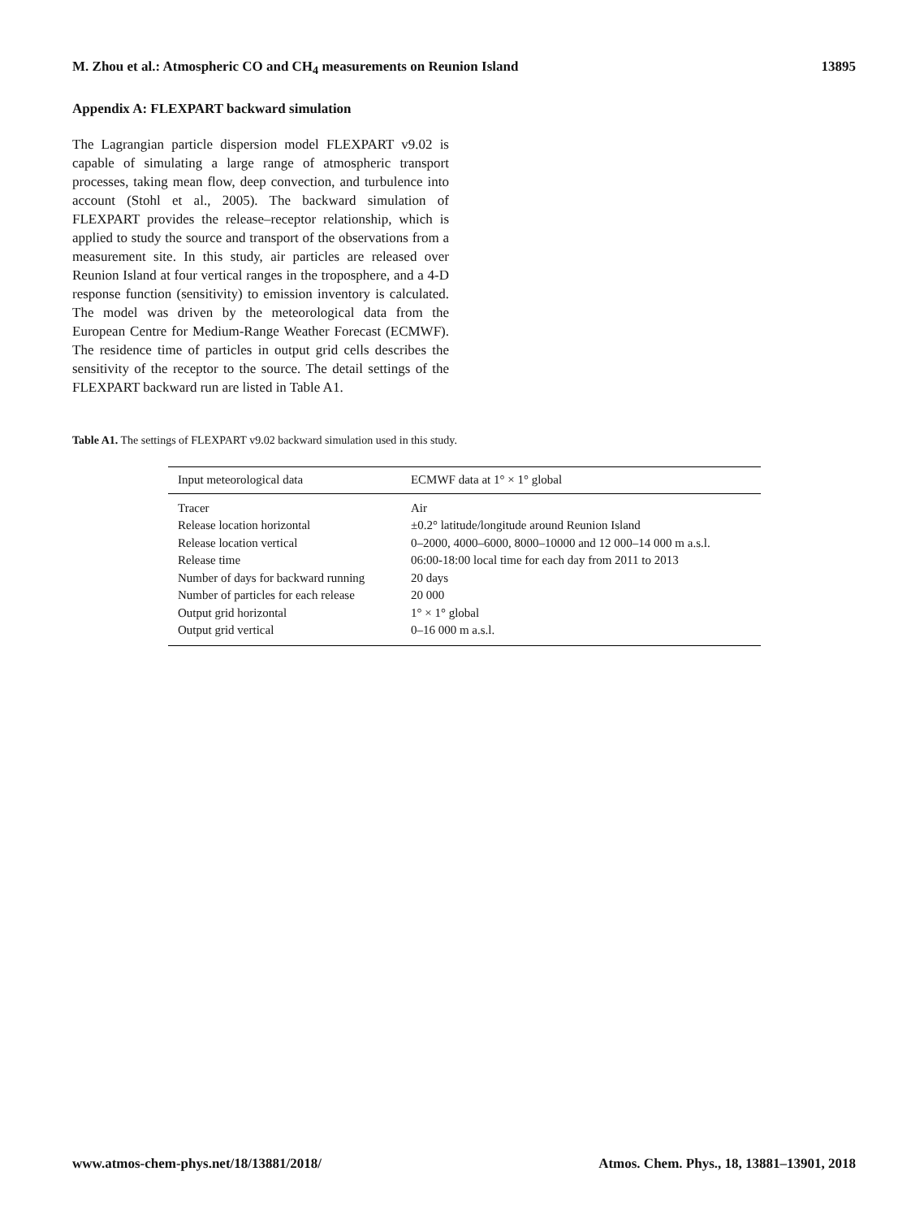M. Zhou et al.: Atmospheric CO and CH<sub>4</sub> measurements on Reunion Island 13895
Appendix A: FLEXPART backward simulation
The Lagrangian particle dispersion model FLEXPART v9.02 is capable of simulating a large range of atmospheric transport processes, taking mean flow, deep convection, and turbulence into account (Stohl et al., 2005). The backward simulation of FLEXPART provides the release–receptor relationship, which is applied to study the source and transport of the observations from a measurement site. In this study, air particles are released over Reunion Island at four vertical ranges in the troposphere, and a 4-D response function (sensitivity) to emission inventory is calculated. The model was driven by the meteorological data from the European Centre for Medium-Range Weather Forecast (ECMWF). The residence time of particles in output grid cells describes the sensitivity of the receptor to the source. The detail settings of the FLEXPART backward run are listed in Table A1.
Table A1. The settings of FLEXPART v9.02 backward simulation used in this study.
| Input meteorological data | ECMWF data at 1° × 1° global |
| Tracer | Air |
| Release location horizontal | ±0.2° latitude/longitude around Reunion Island |
| Release location vertical | 0–2000, 4000–6000, 8000–10000 and 12 000–14 000 m a.s.l. |
| Release time | 06:00-18:00 local time for each day from 2011 to 2013 |
| Number of days for backward running | 20 days |
| Number of particles for each release | 20 000 |
| Output grid horizontal | 1° × 1° global |
| Output grid vertical | 0–16 000 m a.s.l. |
www.atmos-chem-phys.net/18/13881/2018/ Atmos. Chem. Phys., 18, 13881–13901, 2018